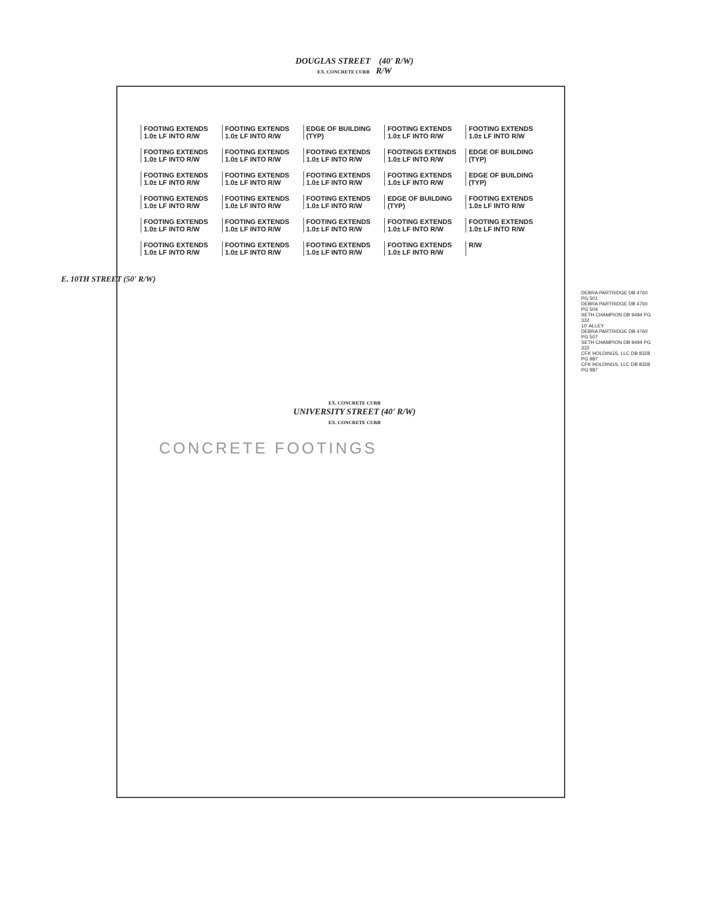DOUGLAS STREET (40' R/W)
EX. CONCRETE CURB R/W
FOOTING EXTENDS 1.0± LF INTO R/W
FOOTING EXTENDS 1.0± LF INTO R/W
EDGE OF BUILDING (TYP)
FOOTING EXTENDS 1.0± LF INTO R/W
FOOTING EXTENDS 1.0± LF INTO R/W
FOOTING EXTENDS 1.0± LF INTO R/W
FOOTING EXTENDS 1.0± LF INTO R/W
FOOTING EXTENDS 1.0± LF INTO R/W
FOOTINGS EXTENDS 1.0± LF INTO R/W
EDGE OF BUILDING (TYP)
FOOTING EXTENDS 1.0± LF INTO R/W
FOOTING EXTENDS 1.0± LF INTO R/W
FOOTING EXTENDS 1.0± LF INTO R/W
FOOTING EXTENDS 1.0± LF INTO R/W
EDGE OF BUILDING (TYP)
FOOTING EXTENDS 1.0± LF INTO R/W
FOOTING EXTENDS 1.0± LF INTO R/W
FOOTING EXTENDS 1.0± LF INTO R/W
EDGE OF BUILDING (TYP)
FOOTING EXTENDS 1.0± LF INTO R/W
FOOTING EXTENDS 1.0± LF INTO R/W
FOOTING EXTENDS 1.0± LF INTO R/W
FOOTING EXTENDS 1.0± LF INTO R/W
FOOTING EXTENDS 1.0± LF INTO R/W
FOOTING EXTENDS 1.0± LF INTO R/W
FOOTING EXTENDS 1.0± LF INTO R/W
FOOTING EXTENDS 1.0± LF INTO R/W
FOOTING EXTENDS 1.0± LF INTO R/W
FOOTING EXTENDS 1.0± LF INTO R/W
R/W
E. 10TH STREET (50' R/W)
DEBRA PARTRIDGE DB 4760 PG 501
DEBRA PARTRIDGE DB 4760 PG 504
SETH CHAMPION DB 9494 PG 332
10' ALLEY
DEBRA PARTRIDGE DB 4760 PG 507
SETH CHAMPION DB 9494 PG 332
CFK HOLDINGS, LLC DB 8328 PG 987
CFK HOLDINGS, LLC DB 8328 PG 987
EX. CONCRETE CURB
UNIVERSITY STREET (40' R/W)
EX. CONCRETE CURB
CONCRETE FOOTINGS